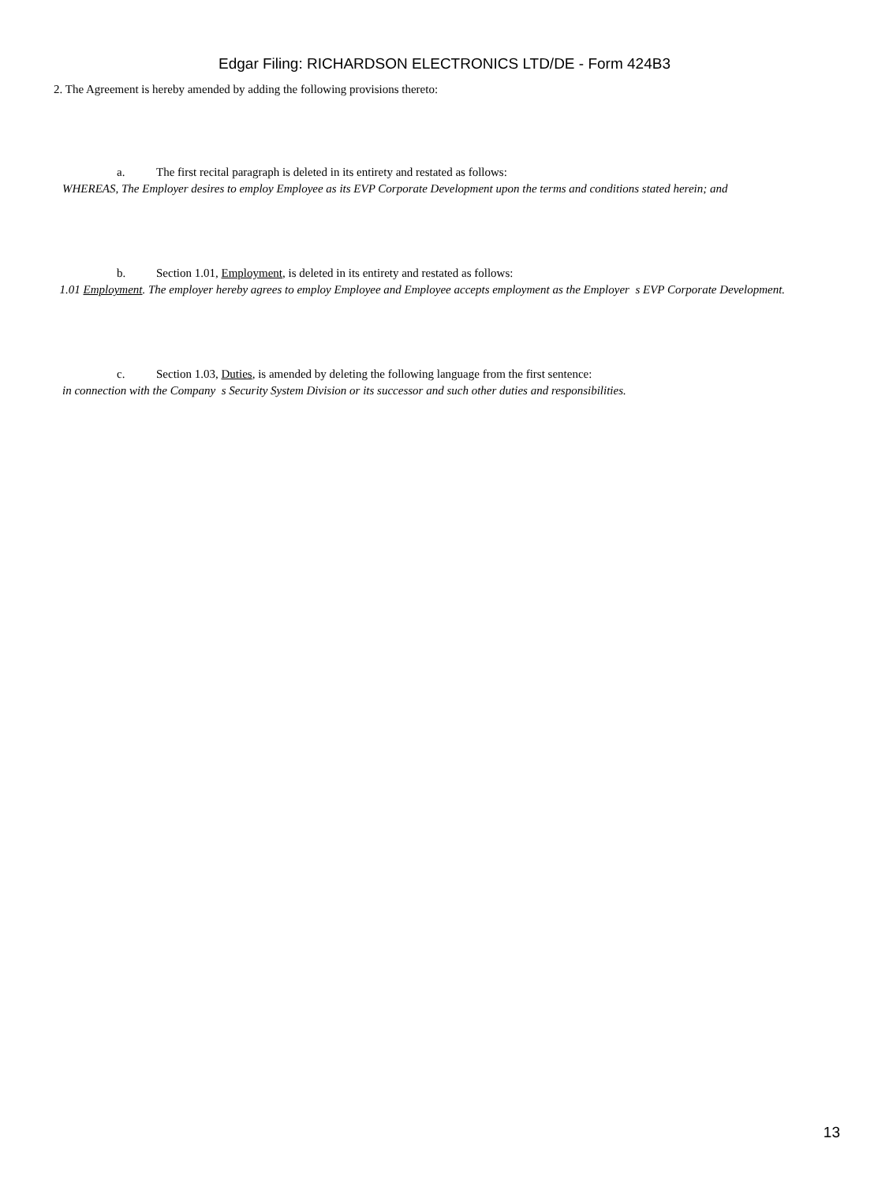Edgar Filing: RICHARDSON ELECTRONICS LTD/DE - Form 424B3
2. The Agreement is hereby amended by adding the following provisions thereto:
a. The first recital paragraph is deleted in its entirety and restated as follows:
WHEREAS, The Employer desires to employ Employee as its EVP Corporate Development upon the terms and conditions stated herein; and
b. Section 1.01, Employment, is deleted in its entirety and restated as follows:
1.01 Employment. The employer hereby agrees to employ Employee and Employee accepts employment as the Employer s EVP Corporate Development.
c. Section 1.03, Duties, is amended by deleting the following language from the first sentence:
in connection with the Company s Security System Division or its successor and such other duties and responsibilities.
13